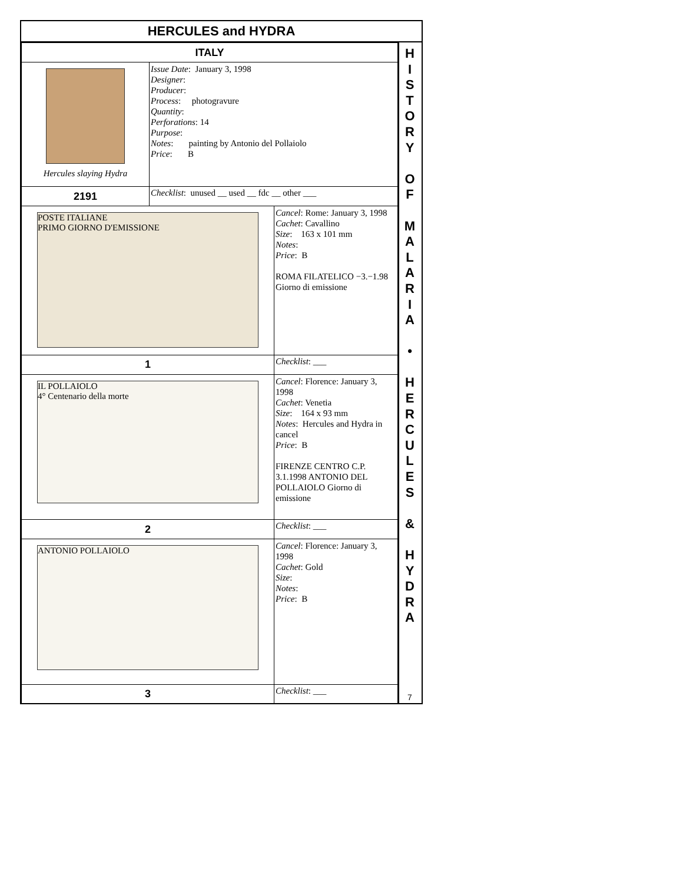HERCULES and HYDRA
| ITALY | | |
| Hercules slaying Hydra | Issue Date : January 3, 1998 Designer : Producer : Process : photogravure Quantity : Perforations : 14 Purpose : Notes : painting by Antonio del Pollaiolo Price : B | |
| 2191 | Checklist : unused __ used __ fdc __ other ___ | |
| POSTE ITALIANE PRIMO GIORNO D'EMISSIONE | | Cancel : Rome: January 3, 1998 Cachet : Cavallino Size : 163 x 101 mm Notes : Price : B ROMA FILATELICO −3.−1.98 Giorno di emissione |
| 1 | | Checklist : ___ |
| IL POLLAIOLO 4° Centenario della morte | | Cancel : Florence: January 3, 1998 Cachet : Venetia Size : 164 x 93 mm Notes : Hercules and Hydra in cancel Price : B FIRENZE CENTRO C.P. 3.1.1998 ANTONIO DEL POLLAIOLO Giorno di emissione |
| 2 | | Checklist : ___ |
| ANTONIO POLLAIOLO | | Cancel : Florence: January 3, 1998 Cachet : Gold Size : Notes : Price : B |
| 3 | | Checklist : ___ |
H
I
S
T
O
R
Y
O
F
M
A
L
A
R
I
A
•
H
E
R
C
U
L
E
S
&
H
Y
D
R
A
7